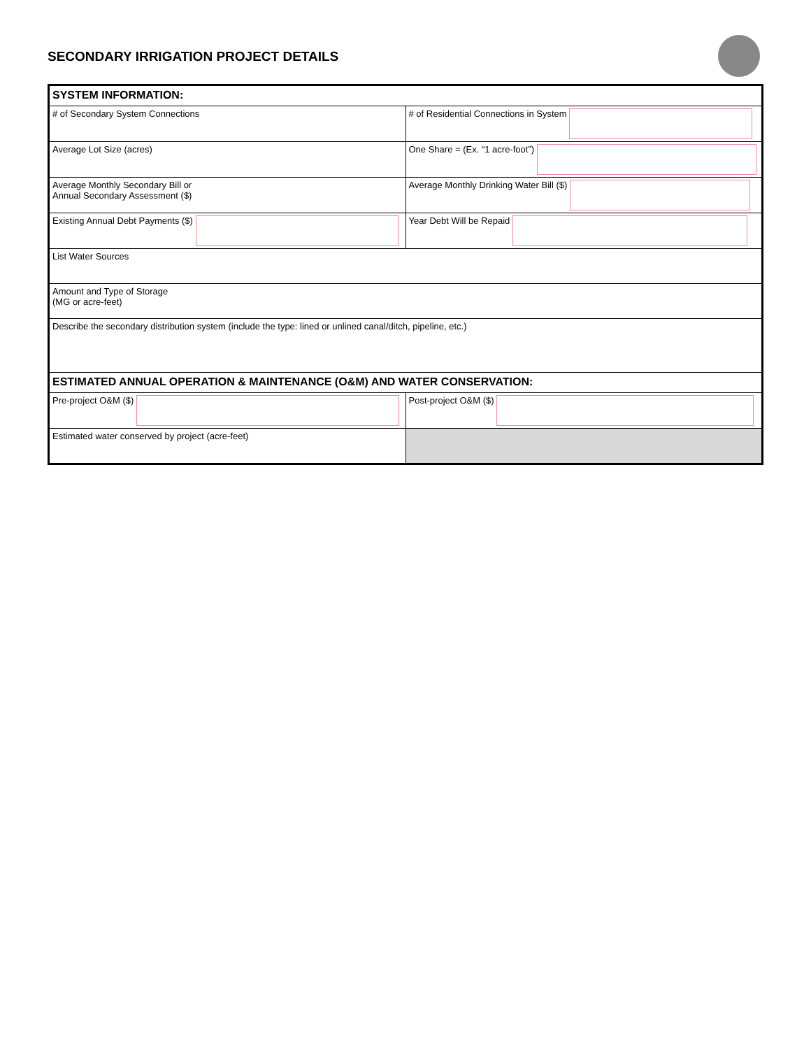SECONDARY IRRIGATION PROJECT DETAILS
| SYSTEM INFORMATION: | |
| # of Secondary System Connections | # of Residential Connections in System |
| Average Lot Size (acres) | One Share = (Ex. “1 acre-foot”) |
| Average Monthly Secondary Bill or Annual Secondary Assessment ($) | Average Monthly Drinking Water Bill ($) |
| Existing Annual Debt Payments ($) | Year Debt Will be Repaid |
| List Water Sources | |
| Amount and Type of Storage (MG or acre-feet) | |
| Describe the secondary distribution system (include the type: lined or unlined canal/ditch, pipeline, etc.) | |
| ESTIMATED ANNUAL OPERATION & MAINTENANCE (O&M) AND WATER CONSERVATION: | |
| Pre-project O&M ($) | Post-project O&M ($) |
| Estimated water conserved by project (acre-feet) | |